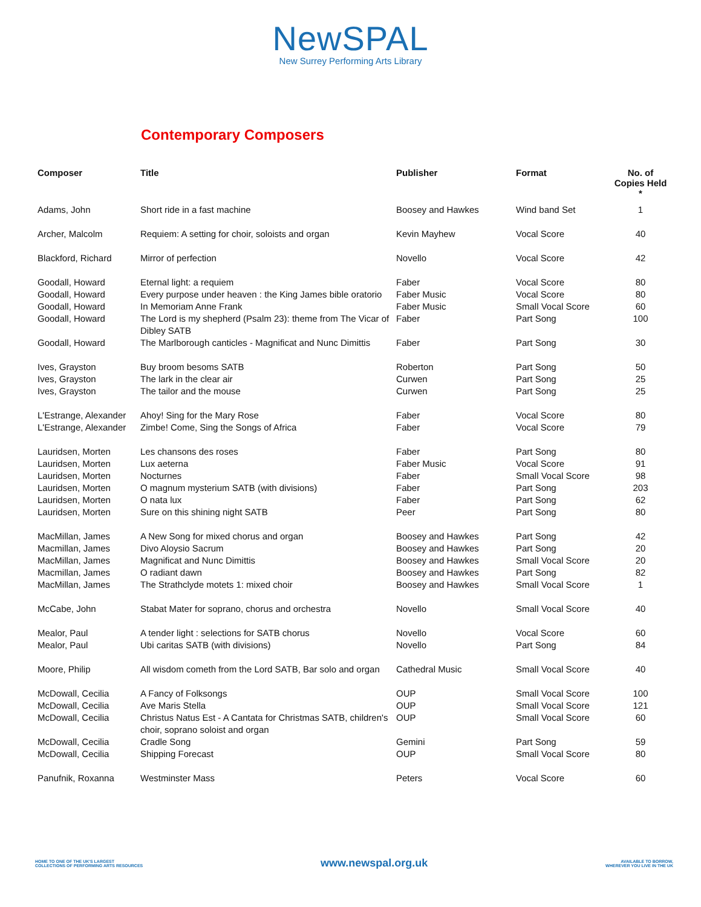NewSPAL
New Surrey Performing Arts Library
Contemporary Composers
| Composer | Title | Publisher | Format | No. of Copies Held * |
| --- | --- | --- | --- | --- |
| Adams, John | Short ride in a fast machine | Boosey and Hawkes | Wind band Set | 1 |
| Archer, Malcolm | Requiem: A setting for choir, soloists and organ | Kevin Mayhew | Vocal Score | 40 |
| Blackford, Richard | Mirror of perfection | Novello | Vocal Score | 42 |
| Goodall, Howard | Eternal light: a requiem | Faber | Vocal Score | 80 |
| Goodall, Howard | Every purpose under heaven : the King James bible oratorio | Faber Music | Vocal Score | 80 |
| Goodall, Howard | In Memoriam Anne Frank | Faber Music | Small Vocal Score | 60 |
| Goodall, Howard | The Lord is my shepherd (Psalm 23): theme from The Vicar of Dibley SATB | Faber | Part Song | 100 |
| Goodall, Howard | The Marlborough canticles - Magnificat and Nunc Dimittis | Faber | Part Song | 30 |
| Ives, Grayston | Buy broom besoms SATB | Roberton | Part Song | 50 |
| Ives, Grayston | The lark in the clear air | Curwen | Part Song | 25 |
| Ives, Grayston | The tailor and the mouse | Curwen | Part Song | 25 |
| L'Estrange, Alexander | Ahoy! Sing for the Mary Rose | Faber | Vocal Score | 80 |
| L'Estrange, Alexander | Zimbe! Come, Sing the Songs of Africa | Faber | Vocal Score | 79 |
| Lauridsen, Morten | Les chansons des roses | Faber | Part Song | 80 |
| Lauridsen, Morten | Lux aeterna | Faber Music | Vocal Score | 91 |
| Lauridsen, Morten | Nocturnes | Faber | Small Vocal Score | 98 |
| Lauridsen, Morten | O magnum mysterium SATB (with divisions) | Faber | Part Song | 203 |
| Lauridsen, Morten | O nata lux | Faber | Part Song | 62 |
| Lauridsen, Morten | Sure on this shining night SATB | Peer | Part Song | 80 |
| MacMillan, James | A New Song for mixed chorus and organ | Boosey and Hawkes | Part Song | 42 |
| Macmillan, James | Divo Aloysio Sacrum | Boosey and Hawkes | Part Song | 20 |
| MacMillan, James | Magnificat and Nunc Dimittis | Boosey and Hawkes | Small Vocal Score | 20 |
| Macmillan, James | O radiant dawn | Boosey and Hawkes | Part Song | 82 |
| MacMillan, James | The Strathclyde motets 1: mixed choir | Boosey and Hawkes | Small Vocal Score | 1 |
| McCabe, John | Stabat Mater for soprano, chorus and orchestra | Novello | Small Vocal Score | 40 |
| Mealor, Paul | A tender light : selections for SATB chorus | Novello | Vocal Score | 60 |
| Mealor, Paul | Ubi caritas SATB (with divisions) | Novello | Part Song | 84 |
| Moore, Philip | All wisdom cometh from the Lord SATB, Bar solo and organ | Cathedral Music | Small Vocal Score | 40 |
| McDowall, Cecilia | A Fancy of Folksongs | OUP | Small Vocal Score | 100 |
| McDowall, Cecilia | Ave Maris Stella | OUP | Small Vocal Score | 121 |
| McDowall, Cecilia | Christus Natus Est - A Cantata for Christmas SATB, children's choir, soprano soloist and organ | OUP | Small Vocal Score | 60 |
| McDowall, Cecilia | Cradle Song | Gemini | Part Song | 59 |
| McDowall, Cecilia | Shipping Forecast | OUP | Small Vocal Score | 80 |
| Panufnik, Roxanna | Westminster Mass | Peters | Vocal Score | 60 |
HOME TO ONE OF THE UK'S LARGEST
COLLECTIONS OF PERFORMING ARTS RESOURCES
www.newspal.org.uk
AVAILABLE TO BORROW,
WHEREVER YOU LIVE IN THE UK